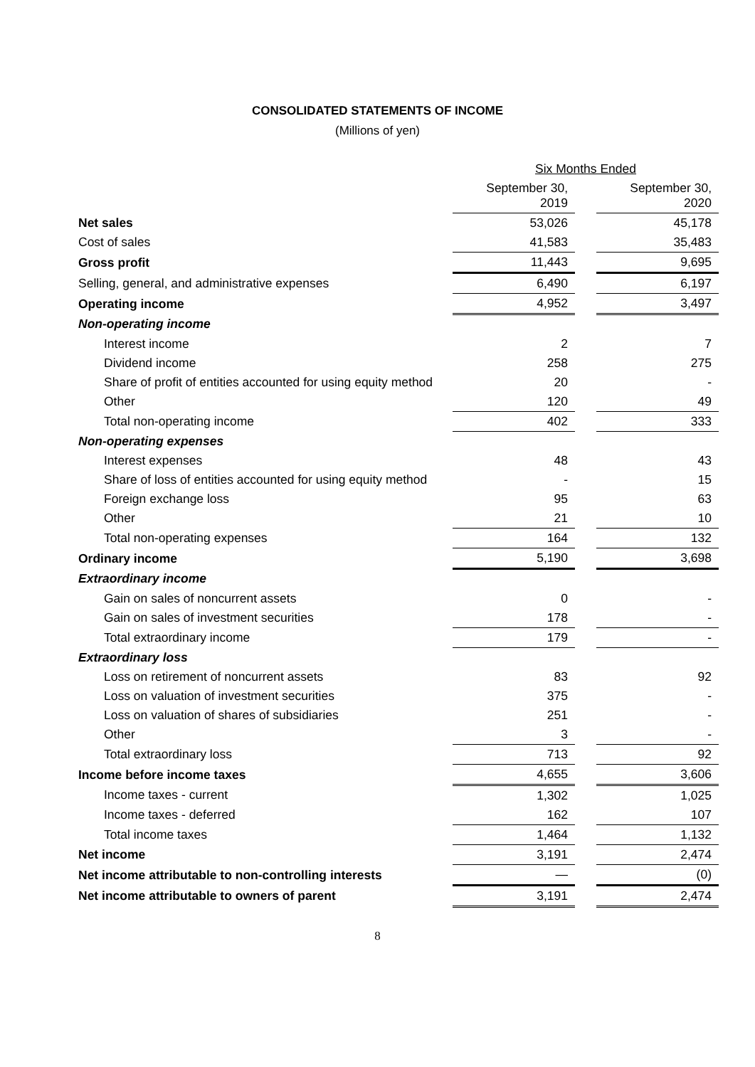CONSOLIDATED STATEMENTS OF INCOME
(Millions of yen)
| | Six Months Ended | | |
| --- | --- | --- | --- |
| | September 30, 2019 | | September 30, 2020 |
| Net sales | 53,026 | | 45,178 |
| Cost of sales | 41,583 | | 35,483 |
| Gross profit | 11,443 | | 9,695 |
| Selling, general, and administrative expenses | 6,490 | | 6,197 |
| Operating income | 4,952 | | 3,497 |
| Non-operating income | | | |
| Interest income | 2 | | 7 |
| Dividend income | 258 | | 275 |
| Share of profit of entities accounted for using equity method | 20 | | - |
| Other | 120 | | 49 |
| Total non-operating income | 402 | | 333 |
| Non-operating expenses | | | |
| Interest expenses | 48 | | 43 |
| Share of loss of entities accounted for using equity method | - | | 15 |
| Foreign exchange loss | 95 | | 63 |
| Other | 21 | | 10 |
| Total non-operating expenses | 164 | | 132 |
| Ordinary income | 5,190 | | 3,698 |
| Extraordinary income | | | |
| Gain on sales of noncurrent assets | 0 | | - |
| Gain on sales of investment securities | 178 | | - |
| Total extraordinary income | 179 | | - |
| Extraordinary loss | | | |
| Loss on retirement of noncurrent assets | 83 | | 92 |
| Loss on valuation of investment securities | 375 | | - |
| Loss on valuation of shares of subsidiaries | 251 | | - |
| Other | 3 | | - |
| Total extraordinary loss | 713 | | 92 |
| Income before income taxes | 4,655 | | 3,606 |
| Income taxes - current | 1,302 | | 1,025 |
| Income taxes - deferred | 162 | | 107 |
| Total income taxes | 1,464 | | 1,132 |
| Net income | 3,191 | | 2,474 |
| Net income attributable to non-controlling interests | — | | (0) |
| Net income attributable to owners of parent | 3,191 | | 2,474 |
8